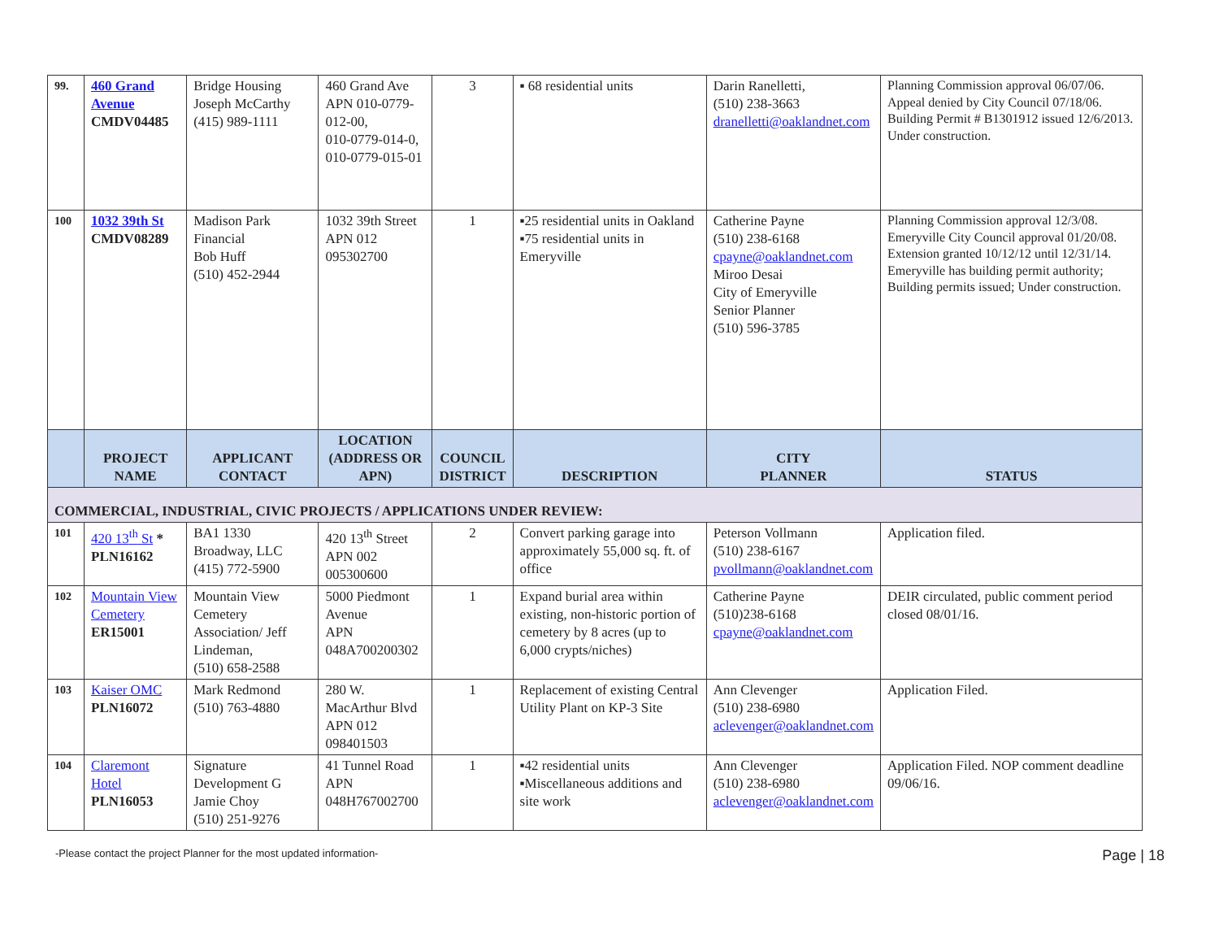| 99. | 460 Grand Avenue CMDV04485 | Bridge Housing Joseph McCarthy (415) 989-1111 | 460 Grand Ave APN 010-0779-012-00, 010-0779-014-0, 010-0779-015-01 | 3 | ▪ 68 residential units | Darin Ranelletti, (510) 238-3663 dranelletti@oaklandnet.com | Planning Commission approval 06/07/06. Appeal denied by City Council 07/18/06. Building Permit # B1301912 issued 12/6/2013. Under construction. |
| 100 | 1032 39th St CMDV08289 | Madison Park Financial Bob Huff (510) 452-2944 | 1032 39th Street APN 012 095302700 | 1 | ▪25 residential units in Oakland ▪75 residential units in Emeryville | Catherine Payne (510) 238-6168 cpayne@oaklandnet.com Miroo Desai City of Emeryville Senior Planner (510) 596-3785 | Planning Commission approval 12/3/08. Emeryville City Council approval 01/20/08. Extension granted 10/12/12 until 12/31/14. Emeryville has building permit authority; Building permits issued; Under construction. |
| | PROJECT NAME | APPLICANT CONTACT | LOCATION (ADDRESS OR APN) | COUNCIL DISTRICT | DESCRIPTION | CITY PLANNER | STATUS |
| COMMERCIAL, INDUSTRIAL, CIVIC PROJECTS / APPLICATIONS UNDER REVIEW: | | | | | | | |
| 101 | 420 13<sup>th</sup> St * PLN16162 | BA1 1330 Broadway, LLC (415) 772-5900 | 420 13<sup>th</sup> Street APN 002 005300600 | 2 | Convert parking garage into approximately 55,000 sq. ft. of office | Peterson Vollmann (510) 238-6167 pvollmann@oaklandnet.com | Application filed. |
| 102 | Mountain View Cemetery ER15001 | Mountain View Cemetery Association/ Jeff Lindeman, (510) 658-2588 | 5000 Piedmont Avenue APN 048A700200302 | 1 | Expand burial area within existing, non-historic portion of cemetery by 8 acres (up to 6,000 crypts/niches) | Catherine Payne (510)238-6168 cpayne@oaklandnet.com | DEIR circulated, public comment period closed 08/01/16. |
| 103 | Kaiser OMC PLN16072 | Mark Redmond (510) 763-4880 | 280 W. MacArthur Blvd APN 012 098401503 | 1 | Replacement of existing Central Utility Plant on KP-3 Site | Ann Clevenger (510) 238-6980 aclevenger@oaklandnet.com | Application Filed. |
| 104 | Claremont Hotel PLN16053 | Signature Development G Jamie Choy (510) 251-9276 | 41 Tunnel Road APN 048H767002700 | 1 | ▪42 residential units ▪Miscellaneous additions and site work | Ann Clevenger (510) 238-6980 aclevenger@oaklandnet.com | Application Filed. NOP comment deadline 09/06/16. |
-Please contact the project Planner for the most updated information- Page | 18